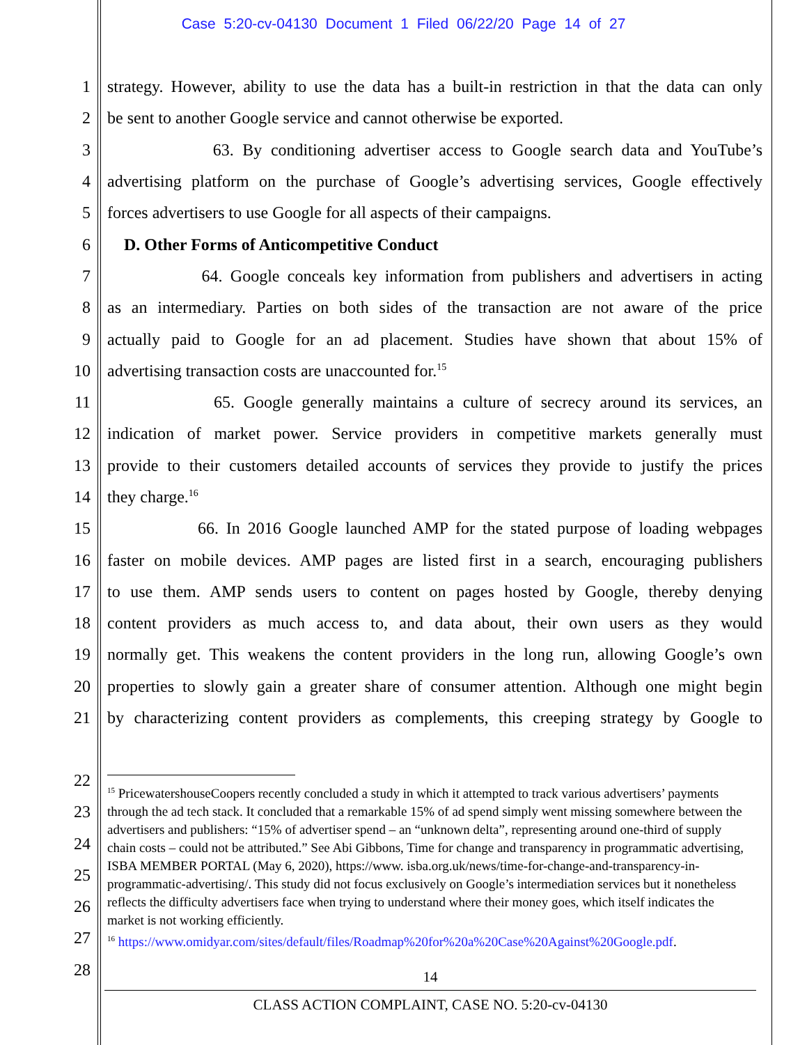Case 5:20-cv-04130 Document 1 Filed 06/22/20 Page 14 of 27
1 strategy. However, ability to use the data has a built-in restriction in that the data can only
2 be sent to another Google service and cannot otherwise be exported.
3 63. By conditioning advertiser access to Google search data and YouTube’s
4 advertising platform on the purchase of Google’s advertising services, Google effectively
5 forces advertisers to use Google for all aspects of their campaigns.
6 D. Other Forms of Anticompetitive Conduct
7 64. Google conceals key information from publishers and advertisers in acting
8 as an intermediary. Parties on both sides of the transaction are not aware of the price
9 actually paid to Google for an ad placement. Studies have shown that about 15% of
10 advertising transaction costs are unaccounted for.<sup>15</sup>
11 65. Google generally maintains a culture of secrecy around its services, an
12 indication of market power. Service providers in competitive markets generally must
13 provide to their customers detailed accounts of services they provide to justify the prices
14 they charge.<sup>16</sup>
15 66. In 2016 Google launched AMP for the stated purpose of loading webpages
16 faster on mobile devices. AMP pages are listed first in a search, encouraging publishers
17 to use them. AMP sends users to content on pages hosted by Google, thereby denying
18 content providers as much access to, and data about, their own users as they would
19 normally get. This weakens the content providers in the long run, allowing Google’s own
20 properties to slowly gain a greater share of consumer attention. Although one might begin
21 by characterizing content providers as complements, this creeping strategy by Google to
22
23
24
25
26
27
28
<sup>15</sup> PricewatershouseCoopers recently concluded a study in which it attempted to track various advertisers’ payments through the ad tech stack. It concluded that a remarkable 15% of ad spend simply went missing somewhere between the advertisers and publishers: “15% of advertiser spend – an “unknown delta”, representing around one-third of supply chain costs – could not be attributed.” See Abi Gibbons, Time for change and transparency in programmatic advertising, ISBA MEMBER PORTAL (May 6, 2020), https://www. isba.org.uk/news/time-for-change-and-transparency-in-programmatic-advertising/. This study did not focus exclusively on Google’s intermediation services but it nonetheless reflects the difficulty advertisers face when trying to understand where their money goes, which itself indicates the market is not working efficiently.
<sup>16</sup> https://www.omidyar.com/sites/default/files/Roadmap%20for%20a%20Case%20Against%20Google.pdf.
14
CLASS ACTION COMPLAINT, CASE NO. 5:20-cv-04130